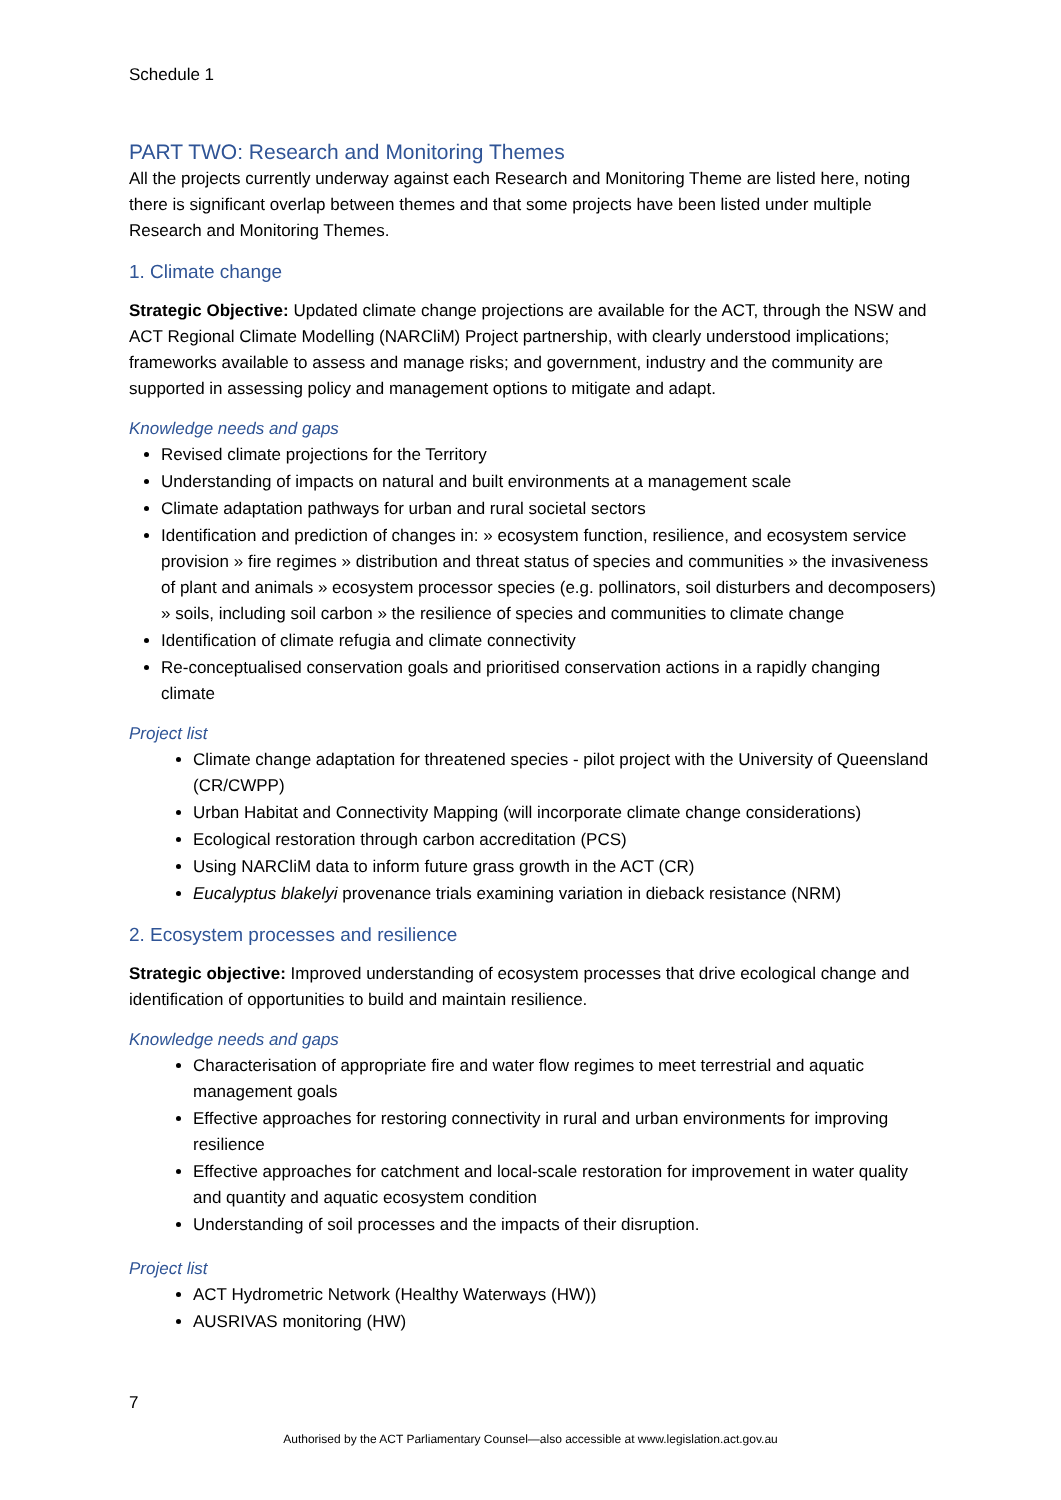Schedule 1
PART TWO: Research and Monitoring Themes
All the projects currently underway against each Research and Monitoring Theme are listed here, noting there is significant overlap between themes and that some projects have been listed under multiple Research and Monitoring Themes.
1. Climate change
Strategic Objective: Updated climate change projections are available for the ACT, through the NSW and ACT Regional Climate Modelling (NARCliM) Project partnership, with clearly understood implications; frameworks available to assess and manage risks; and government, industry and the community are supported in assessing policy and management options to mitigate and adapt.
Knowledge needs and gaps
Revised climate projections for the Territory
Understanding of impacts on natural and built environments at a management scale
Climate adaptation pathways for urban and rural societal sectors
Identification and prediction of changes in: » ecosystem function, resilience, and ecosystem service provision » fire regimes » distribution and threat status of species and communities » the invasiveness of plant and animals » ecosystem processor species (e.g. pollinators, soil disturbers and decomposers) » soils, including soil carbon » the resilience of species and communities to climate change
Identification of climate refugia and climate connectivity
Re-conceptualised conservation goals and prioritised conservation actions in a rapidly changing climate
Project list
Climate change adaptation for threatened species - pilot project with the University of Queensland (CR/CWPP)
Urban Habitat and Connectivity Mapping (will incorporate climate change considerations)
Ecological restoration through carbon accreditation (PCS)
Using NARCliM data to inform future grass growth in the ACT (CR)
Eucalyptus blakelyi provenance trials examining variation in dieback resistance (NRM)
2. Ecosystem processes and resilience
Strategic objective: Improved understanding of ecosystem processes that drive ecological change and identification of opportunities to build and maintain resilience.
Knowledge needs and gaps
Characterisation of appropriate fire and water flow regimes to meet terrestrial and aquatic management goals
Effective approaches for restoring connectivity in rural and urban environments for improving resilience
Effective approaches for catchment and local-scale restoration for improvement in water quality and quantity and aquatic ecosystem condition
Understanding of soil processes and the impacts of their disruption.
Project list
ACT Hydrometric Network (Healthy Waterways (HW))
AUSRIVAS monitoring (HW)
7
Authorised by the ACT Parliamentary Counsel—also accessible at www.legislation.act.gov.au